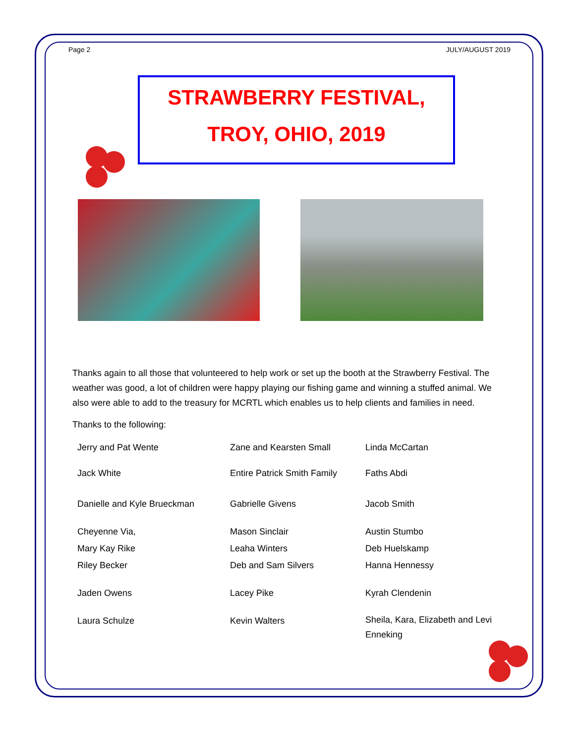Page 2 JULY/AUGUST 2019
STRAWBERRY FESTIVAL,
TROY, OHIO, 2019
Thanks again to all those that volunteered to help work or set up the booth at the Strawberry Festival. The weather was good, a lot of children were happy playing our fishing game and winning a stuffed animal. We also were able to add to the treasury for MCRTL which enables us to help clients and families in need.
Thanks to the following:
| Jerry and Pat Wente | Zane and Kearsten Small | Linda McCartan |
| Jack White | Entire Patrick Smith Family | Faths Abdi |
| Danielle and Kyle Brueckman | Gabrielle Givens | Jacob Smith |
| Cheyenne Via, | Mason Sinclair | Austin Stumbo |
| Mary Kay Rike | Leaha Winters | Deb Huelskamp |
| Riley Becker | Deb and Sam Silvers | Hanna Hennessy |
| Jaden Owens | Lacey Pike | Kyrah Clendenin |
| Laura Schulze | Kevin Walters | Sheila, Kara, Elizabeth and Levi Enneking |